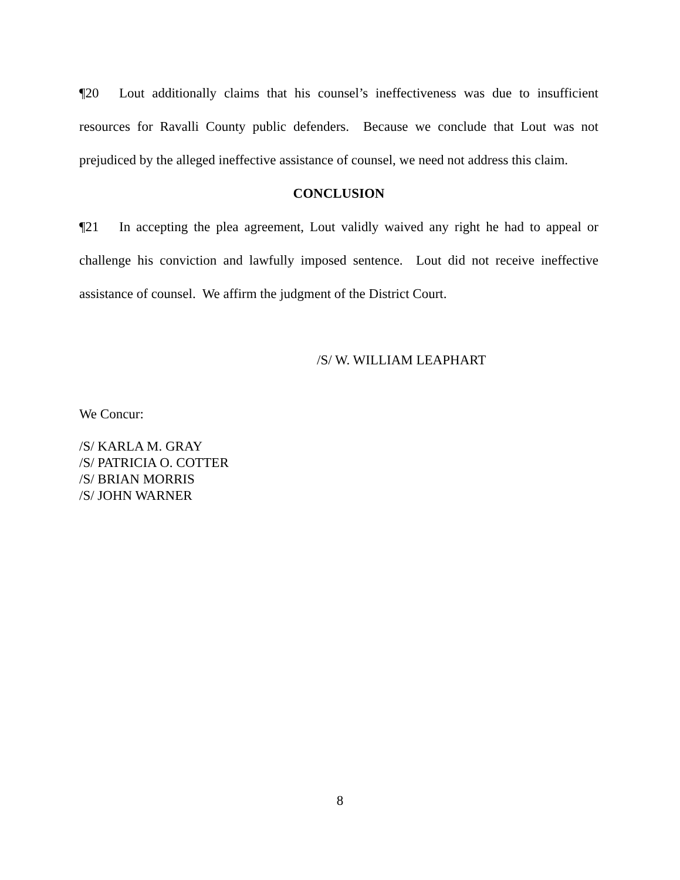¶20 Lout additionally claims that his counsel’s ineffectiveness was due to insufficient resources for Ravalli County public defenders. Because we conclude that Lout was not prejudiced by the alleged ineffective assistance of counsel, we need not address this claim.
CONCLUSION
¶21 In accepting the plea agreement, Lout validly waived any right he had to appeal or challenge his conviction and lawfully imposed sentence. Lout did not receive ineffective assistance of counsel. We affirm the judgment of the District Court.
/S/ W. WILLIAM LEAPHART
We Concur:
/S/ KARLA M. GRAY
/S/ PATRICIA O. COTTER
/S/ BRIAN MORRIS
/S/ JOHN WARNER
8